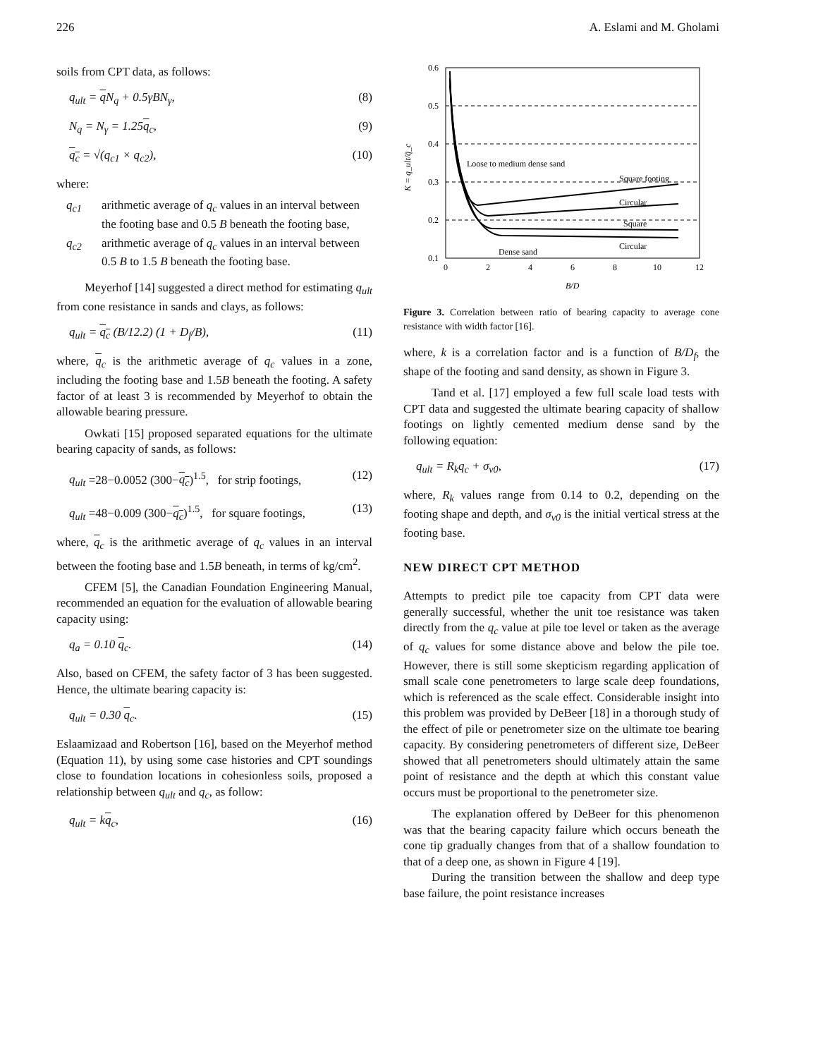226 A. Eslami and M. Gholami
soils from CPT data, as follows:
q<sub>ult</sub> = q N<sub>q</sub> + 0.5γBN<sub>γ</sub>, (8)
N<sub>q</sub> = N<sub>γ</sub> = 1.25q<sub>c</sub>, (9)
q<sub>c</sub> = √(q<sub>c1</sub> × q<sub>c2</sub>), (10)
where:
q<sub>c1</sub> arithmetic average of q<sub>c</sub> values in an interval between the footing base and 0.5 B beneath the footing base,
q<sub>c2</sub> arithmetic average of q<sub>c</sub> values in an interval between 0.5 B to 1.5 B beneath the footing base.
Meyerhof [14] suggested a direct method for estimating q<sub>ult</sub> from cone resistance in sands and clays, as follows:
q<sub>ult</sub> = q<sub>c</sub> (B/12.2) (1 + D<sub>f</sub>/B), (11)
where, q<sub>c</sub> is the arithmetic average of q<sub>c</sub> values in a zone, including the footing base and 1.5B beneath the footing. A safety factor of at least 3 is recommended by Meyerhof to obtain the allowable bearing pressure.
Owkati [15] proposed separated equations for the ultimate bearing capacity of sands, as follows:
q<sub>ult</sub> =28−0.0052 (300−q<sub>c</sub>)<sup>1.5</sup>, for strip footings, (12)
q<sub>ult</sub> =48−0.009 (300−q<sub>c</sub>)<sup>1.5</sup>, for square footings, (13)
where, q<sub>c</sub> is the arithmetic average of q<sub>c</sub> values in an interval between the footing base and 1.5B beneath, in terms of kg/cm<sup>2</sup>.
CFEM [5], the Canadian Foundation Engineering Manual, recommended an equation for the evaluation of allowable bearing capacity using:
q<sub>a</sub> = 0.10 q<sub>c</sub>. (14)
Also, based on CFEM, the safety factor of 3 has been suggested. Hence, the ultimate bearing capacity is:
q<sub>ult</sub> = 0.30 q<sub>c</sub>. (15)
Eslaamizaad and Robertson [16], based on the Meyerhof method (Equation 11), by using some case histories and CPT soundings close to foundation locations in cohesionless soils, proposed a relationship between q<sub>ult</sub> and q<sub>c</sub>, as follow:
q<sub>ult</sub> = kq<sub>c</sub>, (16)
0.6
0.5
0.4
0.3
0.2
0.1
0
2
4
6
8
10
12
B/D
K = q_ult/q̄_c
Loose to medium dense sand
Square footing
Circular
Square
Circular
Dense sand
Figure 3. Correlation between ratio of bearing capacity to average cone resistance with width factor [16].
where, k is a correlation factor and is a function of B/D<sub>f</sub>, the shape of the footing and sand density, as shown in Figure 3.
Tand et al. [17] employed a few full scale load tests with CPT data and suggested the ultimate bearing capacity of shallow footings on lightly cemented medium dense sand by the following equation:
q<sub>ult</sub> = R<sub>k</sub>q<sub>c</sub> + σ<sub>v0</sub>, (17)
where, R<sub>k</sub> values range from 0.14 to 0.2, depending on the footing shape and depth, and σ<sub>v0</sub> is the initial vertical stress at the footing base.
NEW DIRECT CPT METHOD
Attempts to predict pile toe capacity from CPT data were generally successful, whether the unit toe resistance was taken directly from the q<sub>c</sub> value at pile toe level or taken as the average of q<sub>c</sub> values for some distance above and below the pile toe. However, there is still some skepticism regarding application of small scale cone penetrometers to large scale deep foundations, which is referenced as the scale effect. Considerable insight into this problem was provided by DeBeer [18] in a thorough study of the effect of pile or penetrometer size on the ultimate toe bearing capacity. By considering penetrometers of different size, DeBeer showed that all penetrometers should ultimately attain the same point of resistance and the depth at which this constant value occurs must be proportional to the penetrometer size.
The explanation offered by DeBeer for this phenomenon was that the bearing capacity failure which occurs beneath the cone tip gradually changes from that of a shallow foundation to that of a deep one, as shown in Figure 4 [19].
During the transition between the shallow and deep type base failure, the point resistance increases